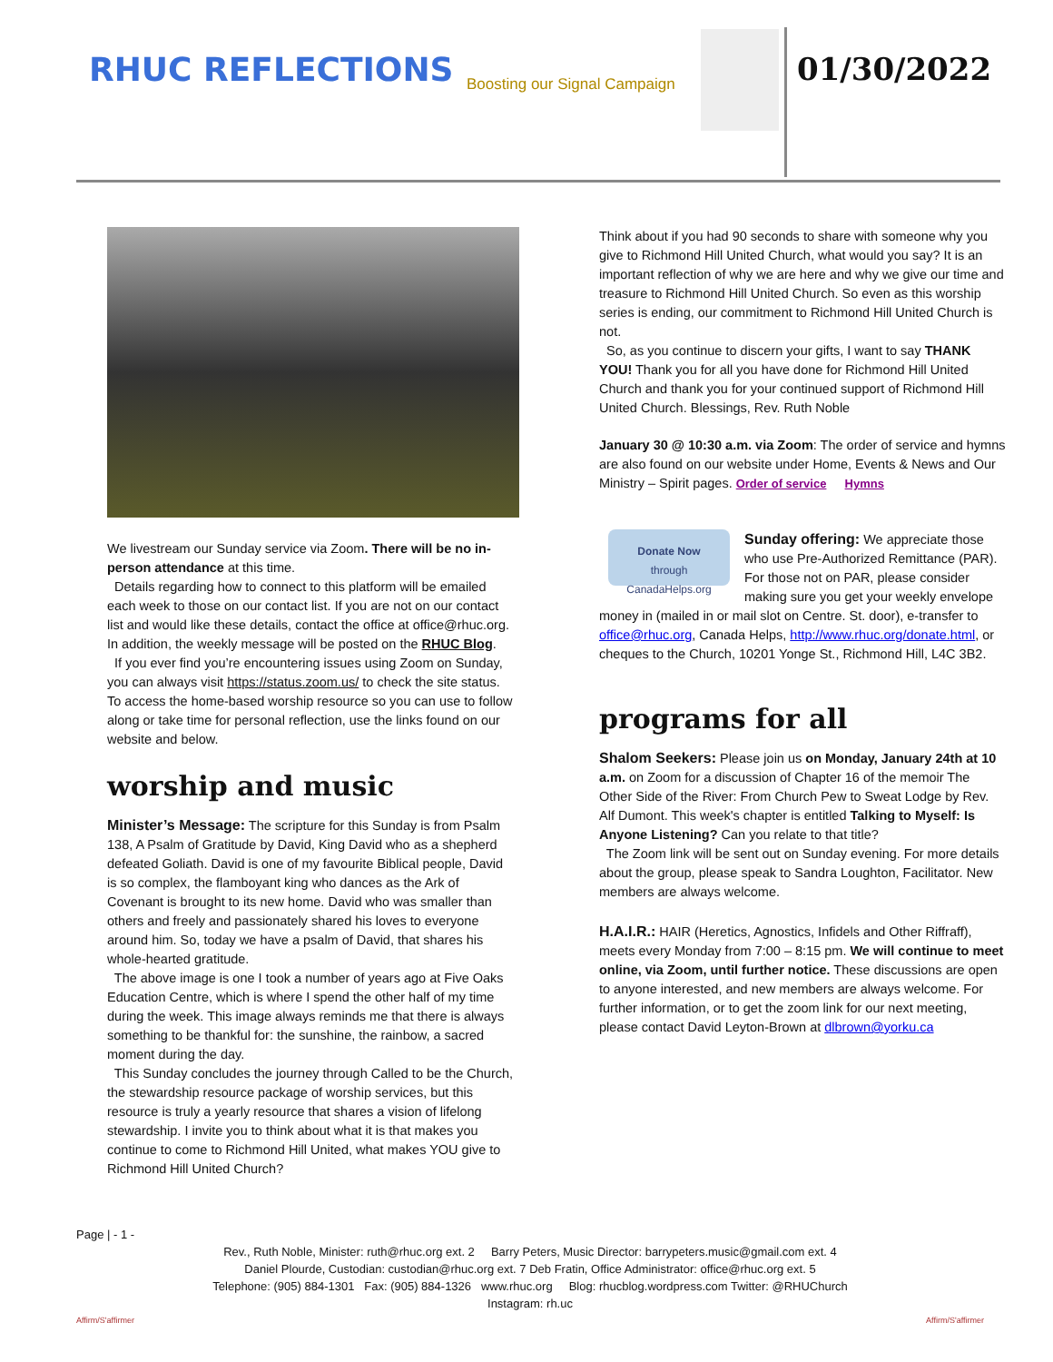RHUC REFLECTIONS Boosting our Signal Campaign 01/30/2022
We livestream our Sunday service via Zoom. There will be no in-person attendance at this time.
Details regarding how to connect to this platform will be emailed each week to those on our contact list. If you are not on our contact list and would like these details, contact the office at office@rhuc.org. In addition, the weekly message will be posted on the RHUC Blog.
If you ever find you’re encountering issues using Zoom on Sunday, you can always visit https://status.zoom.us/ to check the site status. To access the home-based worship resource so you can use to follow along or take time for personal reflection, use the links found on our website and below.
worship and music
Minister’s Message: The scripture for this Sunday is from Psalm 138, A Psalm of Gratitude by David, King David who as a shepherd defeated Goliath. David is one of my favourite Biblical people, David is so complex, the flamboyant king who dances as the Ark of Covenant is brought to its new home. David who was smaller than others and freely and passionately shared his loves to everyone around him. So, today we have a psalm of David, that shares his whole-hearted gratitude.
The above image is one I took a number of years ago at Five Oaks Education Centre, which is where I spend the other half of my time during the week. This image always reminds me that there is always something to be thankful for: the sunshine, the rainbow, a sacred moment during the day.
This Sunday concludes the journey through Called to be the Church, the stewardship resource package of worship services, but this resource is truly a yearly resource that shares a vision of lifelong stewardship. I invite you to think about what it is that makes you continue to come to Richmond Hill United, what makes YOU give to Richmond Hill United Church?
Think about if you had 90 seconds to share with someone why you give to Richmond Hill United Church, what would you say? It is an important reflection of why we are here and why we give our time and treasure to Richmond Hill United Church. So even as this worship series is ending, our commitment to Richmond Hill United Church is not.
So, as you continue to discern your gifts, I want to say THANK YOU! Thank you for all you have done for Richmond Hill United Church and thank you for your continued support of Richmond Hill United Church. Blessings, Rev. Ruth Noble
January 30 @ 10:30 a.m. via Zoom: The order of service and hymns are also found on our website under Home, Events & News and Our Ministry – Spirit pages. Order of service Hymns
Donate Now
through CanadaHelps.org
Sunday offering: We appreciate those who use Pre-Authorized Remittance (PAR). For those not on PAR, please consider making sure you get your weekly envelope money in (mailed in or mail slot on Centre. St. door), e-transfer to office@rhuc.org, Canada Helps, http://www.rhuc.org/donate.html, or cheques to the Church, 10201 Yonge St., Richmond Hill, L4C 3B2.
programs for all
Shalom Seekers: Please join us on Monday, January 24th at 10 a.m. on Zoom for a discussion of Chapter 16 of the memoir The Other Side of the River: From Church Pew to Sweat Lodge by Rev. Alf Dumont. This week's chapter is entitled Talking to Myself: Is Anyone Listening? Can you relate to that title?
The Zoom link will be sent out on Sunday evening. For more details about the group, please speak to Sandra Loughton, Facilitator. New members are always welcome.
H.A.I.R.: HAIR (Heretics, Agnostics, Infidels and Other Riffraff), meets every Monday from 7:00 – 8:15 pm. We will continue to meet online, via Zoom, until further notice. These discussions are open to anyone interested, and new members are always welcome. For further information, or to get the zoom link for our next meeting, please contact David Leyton-Brown at dlbrown@yorku.ca
Page | - 1 -
Rev., Ruth Noble, Minister: ruth@rhuc.org ext. 2 Barry Peters, Music Director: barrypeters.music@gmail.com ext. 4
Daniel Plourde, Custodian: custodian@rhuc.org ext. 7 Deb Fratin, Office Administrator: office@rhuc.org ext. 5
Telephone: (905) 884-1301 Fax: (905) 884-1326 www.rhuc.org Blog: rhucblog.wordpress.com Twitter: @RHUChurch
Instagram: rh.uc
Affirm/S'affirmer Affirm/S'affirmer